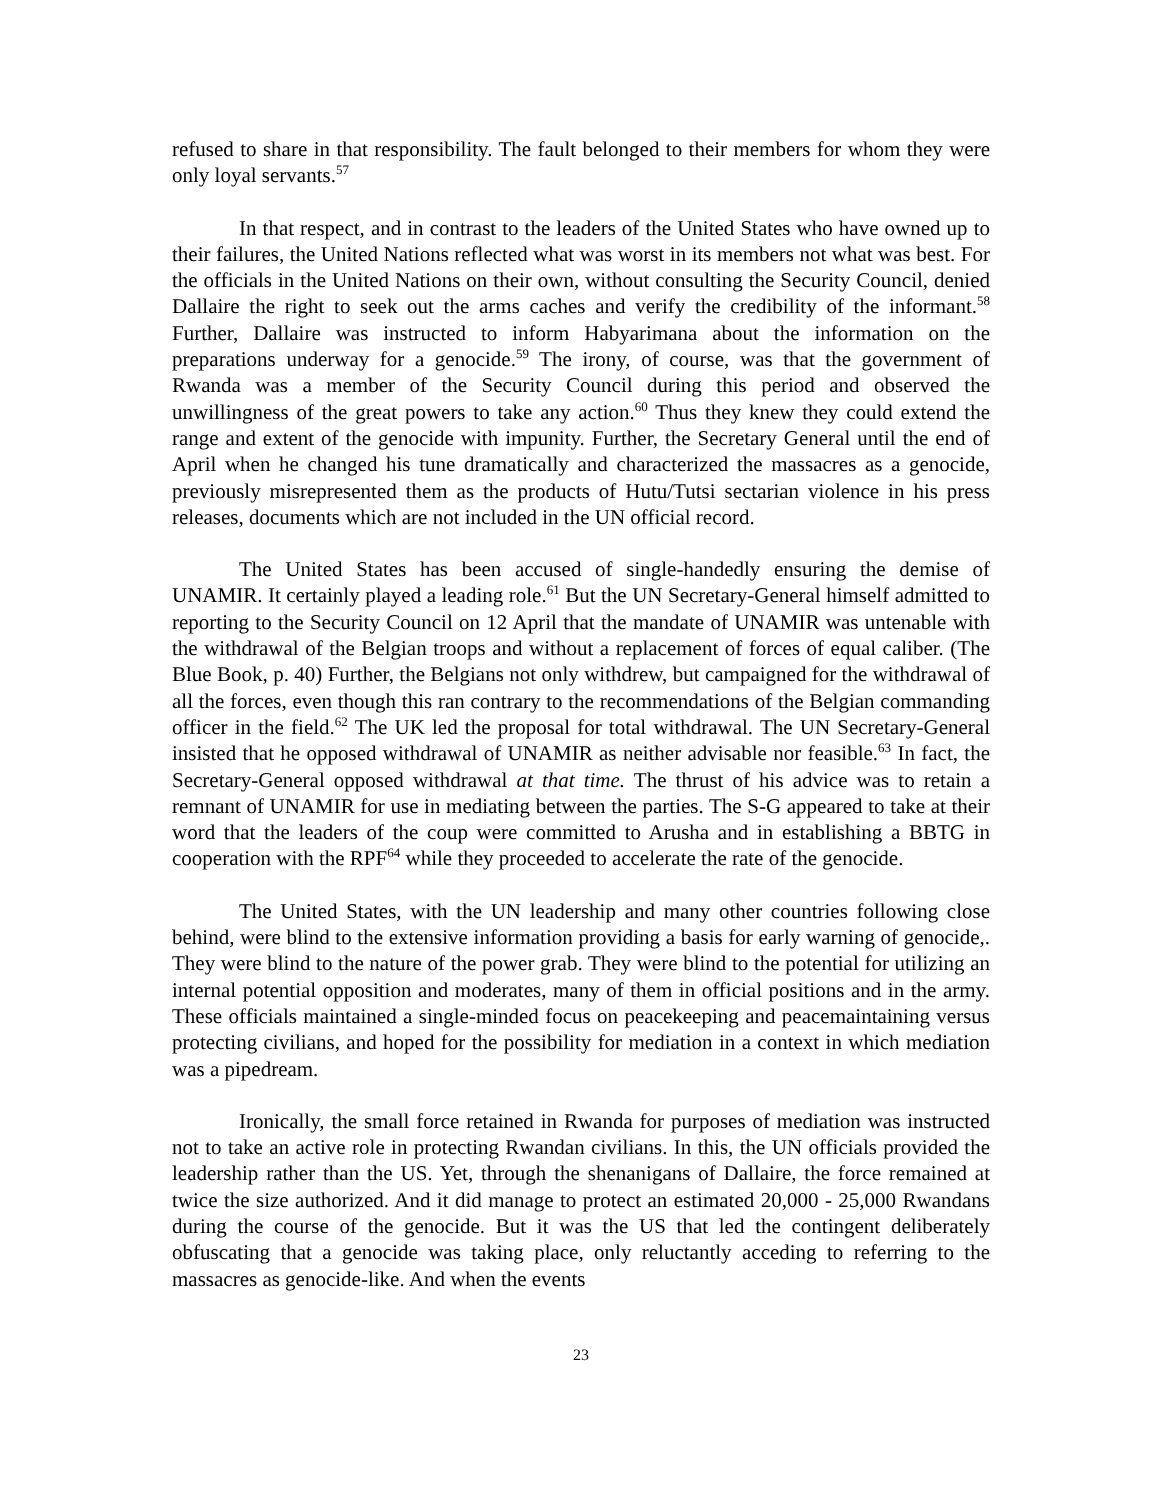refused to share in that responsibility. The fault belonged to their members for whom they were only loyal servants.<sup>57</sup>
In that respect, and in contrast to the leaders of the United States who have owned up to their failures, the United Nations reflected what was worst in its members not what was best. For the officials in the United Nations on their own, without consulting the Security Council, denied Dallaire the right to seek out the arms caches and verify the credibility of the informant.<sup>58</sup> Further, Dallaire was instructed to inform Habyarimana about the information on the preparations underway for a genocide.<sup>59</sup> The irony, of course, was that the government of Rwanda was a member of the Security Council during this period and observed the unwillingness of the great powers to take any action.<sup>60</sup> Thus they knew they could extend the range and extent of the genocide with impunity. Further, the Secretary General until the end of April when he changed his tune dramatically and characterized the massacres as a genocide, previously misrepresented them as the products of Hutu/Tutsi sectarian violence in his press releases, documents which are not included in the UN official record.
The United States has been accused of single-handedly ensuring the demise of UNAMIR. It certainly played a leading role.<sup>61</sup> But the UN Secretary-General himself admitted to reporting to the Security Council on 12 April that the mandate of UNAMIR was untenable with the withdrawal of the Belgian troops and without a replacement of forces of equal caliber. (The Blue Book, p. 40) Further, the Belgians not only withdrew, but campaigned for the withdrawal of all the forces, even though this ran contrary to the recommendations of the Belgian commanding officer in the field.<sup>62</sup> The UK led the proposal for total withdrawal. The UN Secretary-General insisted that he opposed withdrawal of UNAMIR as neither advisable nor feasible.<sup>63</sup> In fact, the Secretary-General opposed withdrawal at that time. The thrust of his advice was to retain a remnant of UNAMIR for use in mediating between the parties. The S-G appeared to take at their word that the leaders of the coup were committed to Arusha and in establishing a BBTG in cooperation with the RPF<sup>64</sup> while they proceeded to accelerate the rate of the genocide.
The United States, with the UN leadership and many other countries following close behind, were blind to the extensive information providing a basis for early warning of genocide,. They were blind to the nature of the power grab. They were blind to the potential for utilizing an internal potential opposition and moderates, many of them in official positions and in the army. These officials maintained a single-minded focus on peacekeeping and peacemaintaining versus protecting civilians, and hoped for the possibility for mediation in a context in which mediation was a pipedream.
Ironically, the small force retained in Rwanda for purposes of mediation was instructed not to take an active role in protecting Rwandan civilians. In this, the UN officials provided the leadership rather than the US. Yet, through the shenanigans of Dallaire, the force remained at twice the size authorized. And it did manage to protect an estimated 20,000 - 25,000 Rwandans during the course of the genocide. But it was the US that led the contingent deliberately obfuscating that a genocide was taking place, only reluctantly acceding to referring to the massacres as genocide-like. And when the events
23